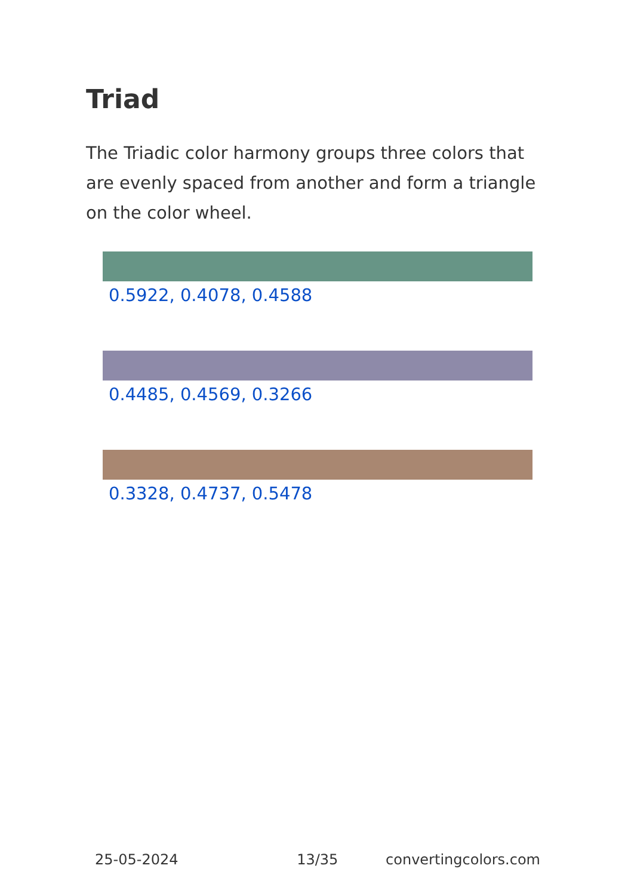Triad
The Triadic color harmony groups three colors that are evenly spaced from another and form a triangle on the color wheel.
0.5922, 0.4078, 0.4588
0.4485, 0.4569, 0.3266
0.3328, 0.4737, 0.5478
25-05-2024 13/35 convertingcolors.com